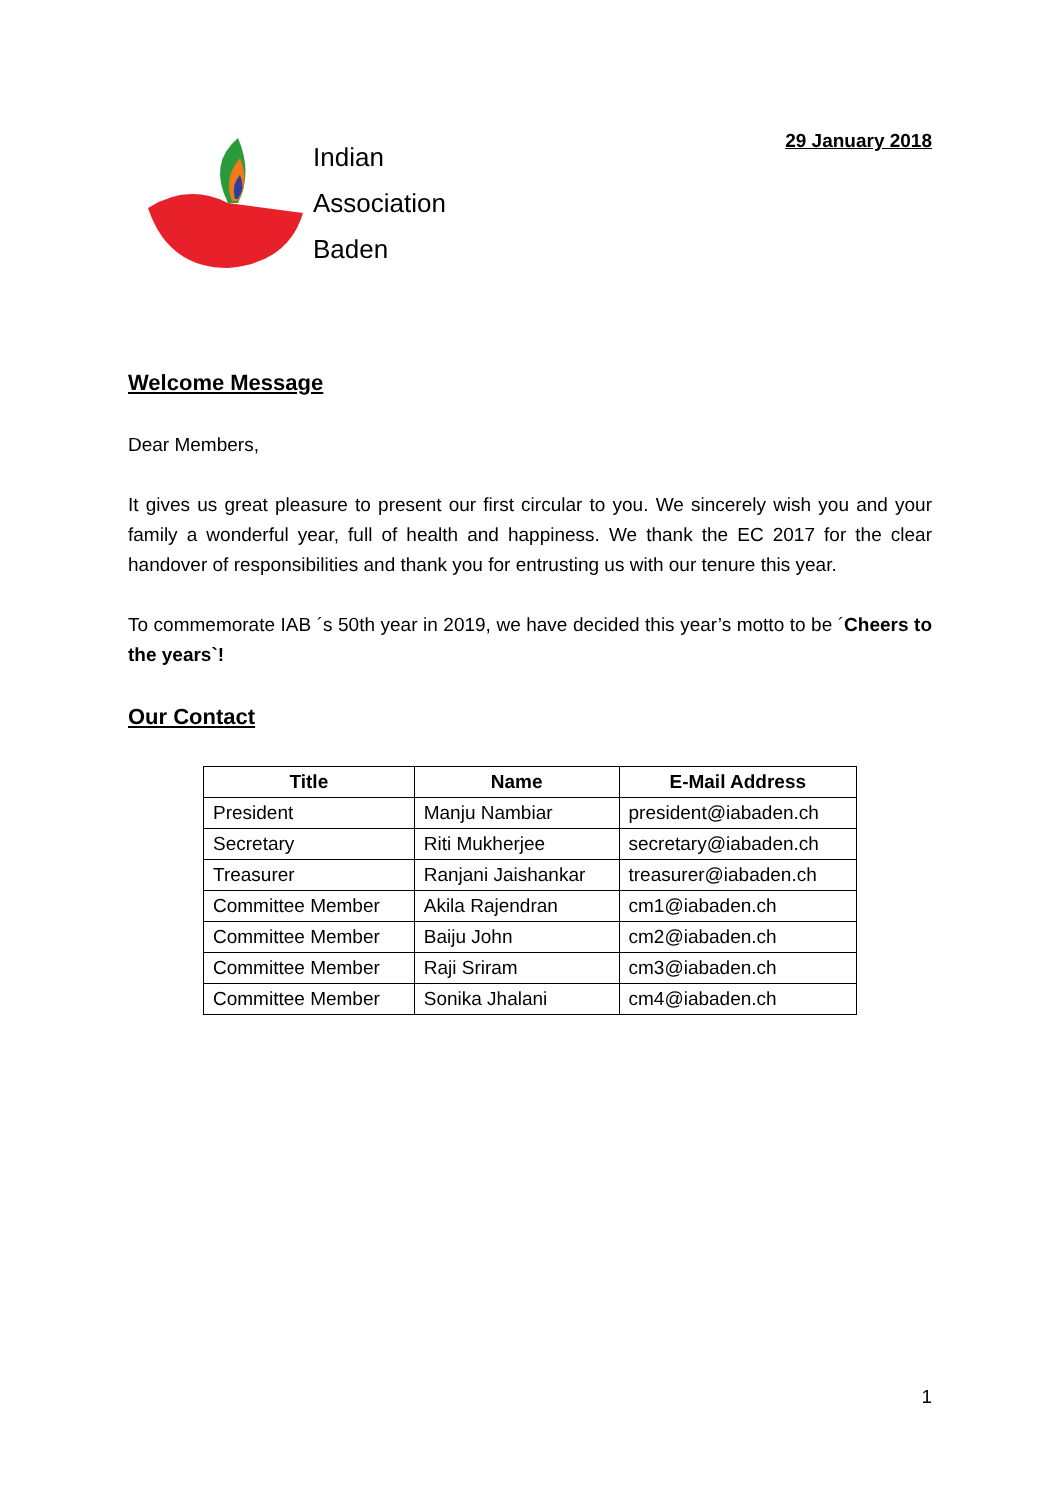Indian
Association
Baden
29 January 2018
Welcome Message
Dear Members,
It gives us great pleasure to present our first circular to you. We sincerely wish you and your family a wonderful year, full of health and happiness. We thank the EC 2017 for the clear handover of responsibilities and thank you for entrusting us with our tenure this year.
To commemorate IAB ´s 50th year in 2019, we have decided this year’s motto to be ´Cheers to the years`!
Our Contact
| Title | Name | E-Mail Address |
| --- | --- | --- |
| President | Manju Nambiar | president@iabaden.ch |
| Secretary | Riti Mukherjee | secretary@iabaden.ch |
| Treasurer | Ranjani Jaishankar | treasurer@iabaden.ch |
| Committee Member | Akila Rajendran | cm1@iabaden.ch |
| Committee Member | Baiju John | cm2@iabaden.ch |
| Committee Member | Raji Sriram | cm3@iabaden.ch |
| Committee Member | Sonika Jhalani | cm4@iabaden.ch |
1